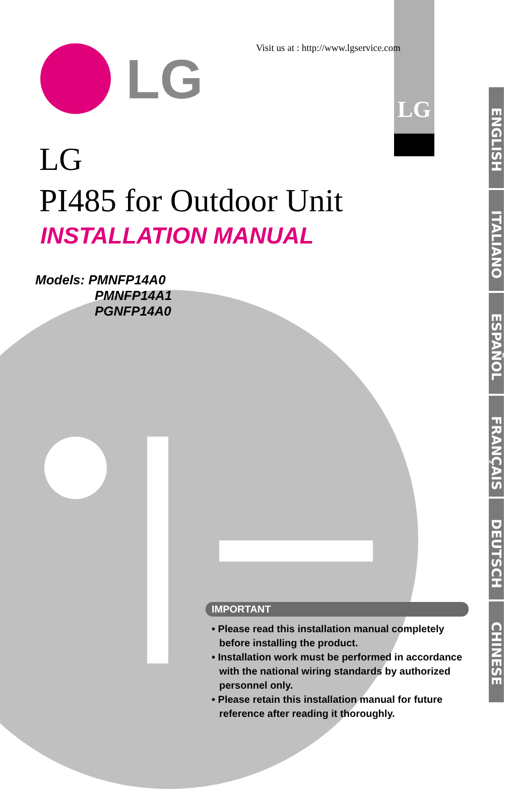LG
Visit us at : http://www.lgservice.com
LG
LG
PI485 for Outdoor Unit
INSTALLATION MANUAL
Models: PMNFP14A0
PMNFP14A1
PGNFP14A0
ENGLISH
ITALIANO
ESPAÑOL
FRANÇAIS
DEUTSCH
CHINESE
IMPORTANT
• Please read this installation manual completely before installing the product.
• Installation work must be performed in accordance with the national wiring standards by authorized personnel only.
• Please retain this installation manual for future reference after reading it thoroughly.